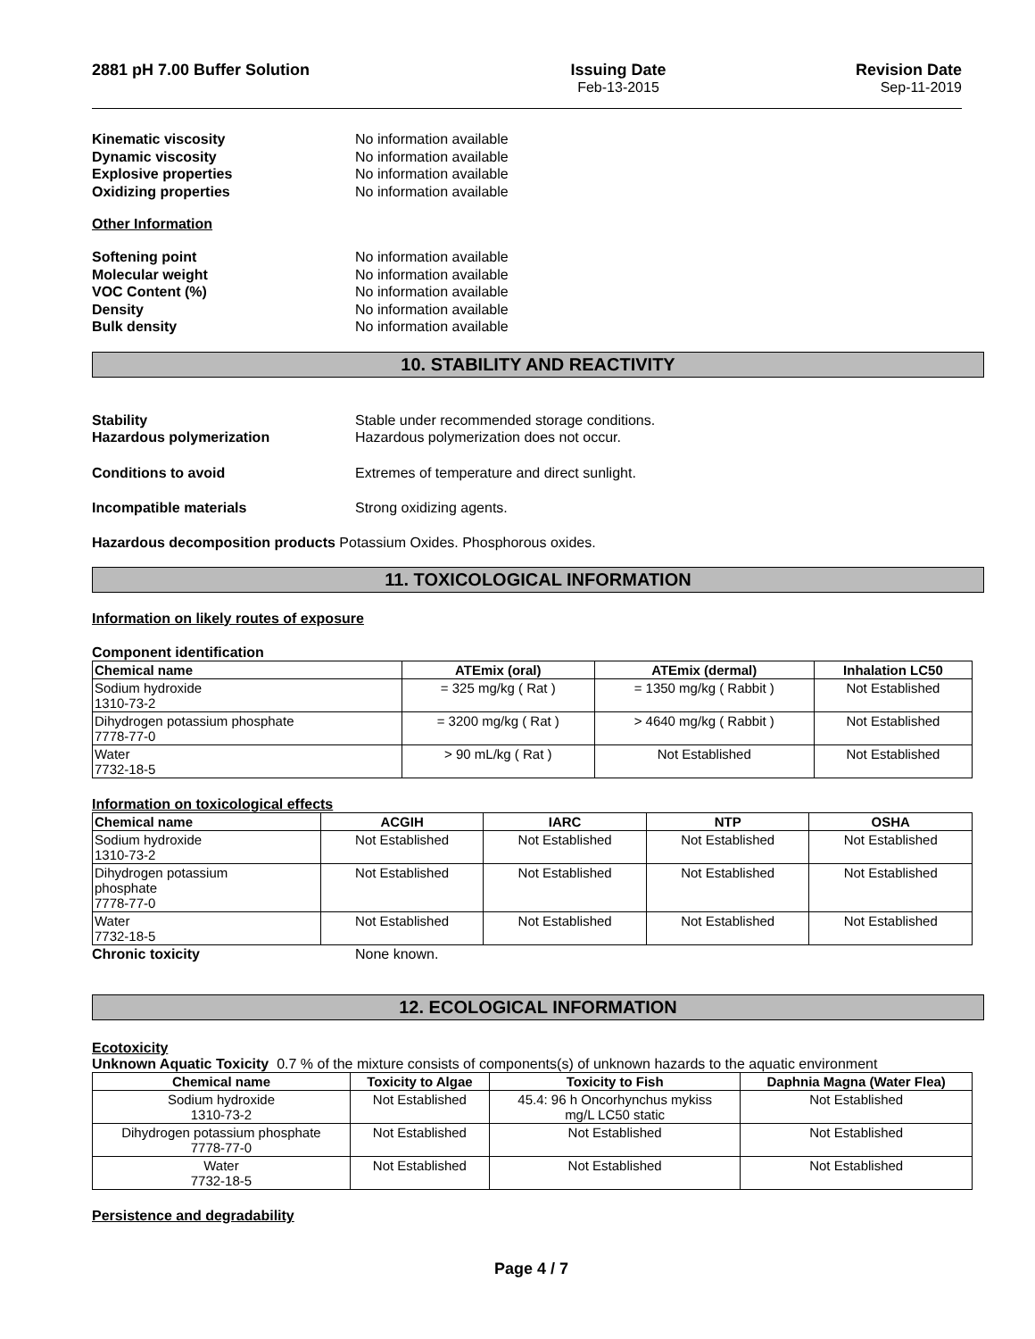2881 pH 7.00 Buffer Solution Issuing Date
Feb-13-2015
Revision Date
Sep-11-2019
Kinematic viscosity No information available Dynamic viscosity No information available Explosive properties No information available Oxidizing properties No information available
Other Information
Softening point No information available Molecular weight No information available VOC Content (%) No information available Density No information available Bulk density No information available
10. STABILITY AND REACTIVITY
Stability Stable under recommended storage conditions. Hazardous polymerization Hazardous polymerization does not occur.
Conditions to avoid Extremes of temperature and direct sunlight.
Incompatible materials Strong oxidizing agents.
Hazardous decomposition products Potassium Oxides. Phosphorous oxides.
11. TOXICOLOGICAL INFORMATION
Information on likely routes of exposure
Component identification
| Chemical name | ATEmix (oral) | ATEmix (dermal) | Inhalation LC50 |
| --- | --- | --- | --- |
| Sodium hydroxide 1310-73-2 | = 325 mg/kg ( Rat ) | = 1350 mg/kg ( Rabbit ) | Not Established |
| Dihydrogen potassium phosphate 7778-77-0 | = 3200 mg/kg ( Rat ) | > 4640 mg/kg ( Rabbit ) | Not Established |
| Water 7732-18-5 | > 90 mL/kg ( Rat ) | Not Established | Not Established |
Information on toxicological effects
| Chemical name | ACGIH | IARC | NTP | OSHA |
| --- | --- | --- | --- | --- |
| Sodium hydroxide 1310-73-2 | Not Established | Not Established | Not Established | Not Established |
| Dihydrogen potassium phosphate 7778-77-0 | Not Established | Not Established | Not Established | Not Established |
| Water 7732-18-5 | Not Established | Not Established | Not Established | Not Established |
Chronic toxicity None known.
12. ECOLOGICAL INFORMATION
Ecotoxicity
Unknown Aquatic Toxicity 0.7 % of the mixture consists of components(s) of unknown hazards to the aquatic environment
| Chemical name | Toxicity to Algae | Toxicity to Fish | Daphnia Magna (Water Flea) |
| --- | --- | --- | --- |
| Sodium hydroxide 1310-73-2 | Not Established | 45.4: 96 h Oncorhynchus mykiss mg/L LC50 static | Not Established |
| Dihydrogen potassium phosphate 7778-77-0 | Not Established | Not Established | Not Established |
| Water 7732-18-5 | Not Established | Not Established | Not Established |
Persistence and degradability
Page 4 / 7